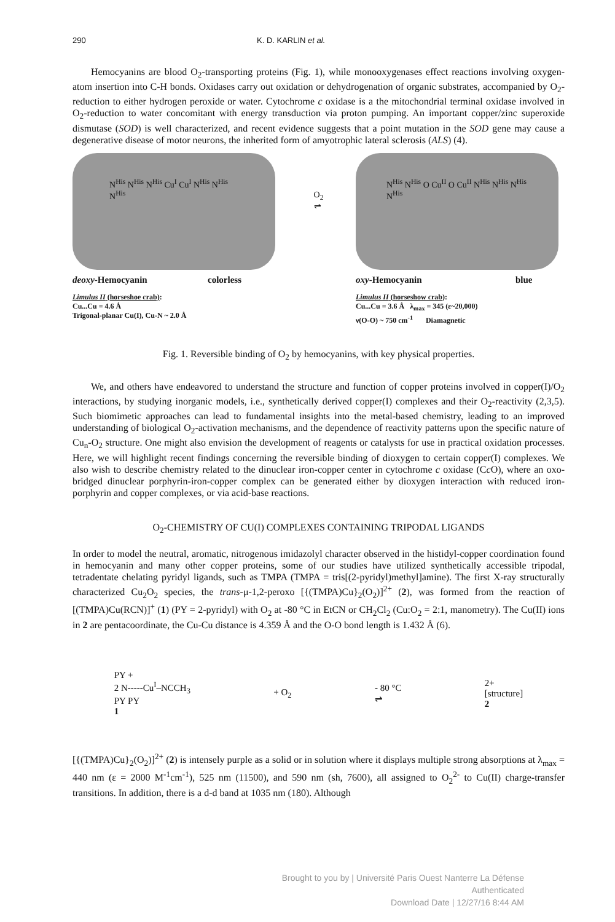290 K. D. KARLIN et al.
Hemocyanins are blood O<sub>2</sub>-transporting proteins (Fig. 1), while monooxygenases effect reactions involving oxygen-atom insertion into C-H bonds. Oxidases carry out oxidation or dehydrogenation of organic substrates, accompanied by O<sub>2</sub>-reduction to either hydrogen peroxide or water. Cytochrome c oxidase is a the mitochondrial terminal oxidase involved in O<sub>2</sub>-reduction to water concomitant with energy transduction via proton pumping. An important copper/zinc superoxide dismutase (SOD) is well characterized, and recent evidence suggests that a point mutation in the SOD gene may cause a degenerative disease of motor neurons, the inherited form of amyotrophic lateral sclerosis (ALS) (4).
N<sup>His</sup> N<sup>His</sup> N<sup>His</sup> Cu<sup>I</sup> Cu<sup>I</sup> N<sup>His</sup> N<sup>His</sup> N<sup>His</sup>
deoxy-Hemocyanin colorless
Limulus II (horseshoe crab):
Cu...Cu = 4.6 Å
Trigonal-planar Cu(I), Cu-N ~ 2.0 Å
O<sub>2</sub>
⇌
N<sup>His</sup> N<sup>His</sup> O Cu<sup>II</sup> O Cu<sup>II</sup> N<sup>His</sup> N<sup>His</sup> N<sup>His</sup> N<sup>His</sup>
oxy-Hemocyanin blue
Limulus II (horseshow crab):
Cu...Cu = 3.6 Å λ<sub>max</sub> = 345 (ε~20,000)
ν(O-O) ~ 750 cm<sup>-1</sup> Diamagnetic
Fig. 1. Reversible binding of O<sub>2</sub> by hemocyanins, with key physical properties.
We, and others have endeavored to understand the structure and function of copper proteins involved in copper(I)/O<sub>2</sub> interactions, by studying inorganic models, i.e., synthetically derived copper(I) complexes and their O<sub>2</sub>-reactivity (2,3,5). Such biomimetic approaches can lead to fundamental insights into the metal-based chemistry, leading to an improved understanding of biological O<sub>2</sub>-activation mechanisms, and the dependence of reactivity patterns upon the specific nature of Cu<sub>n</sub>-O<sub>2</sub> structure. One might also envision the development of reagents or catalysts for use in practical oxidation processes. Here, we will highlight recent findings concerning the reversible binding of dioxygen to certain copper(I) complexes. We also wish to describe chemistry related to the dinuclear iron-copper center in cytochrome c oxidase (Cc O), where an oxo-bridged dinuclear porphyrin-iron-copper complex can be generated either by dioxygen interaction with reduced iron-porphyrin and copper complexes, or via acid-base reactions.
O<sub>2</sub>-CHEMISTRY OF CU(I) COMPLEXES CONTAINING TRIPODAL LIGANDS
In order to model the neutral, aromatic, nitrogenous imidazolyl character observed in the histidyl-copper coordination found in hemocyanin and many other copper proteins, some of our studies have utilized synthetically accessible tripodal, tetradentate chelating pyridyl ligands, such as TMPA (TMPA = tris[(2-pyridyl)methyl]amine). The first X-ray structurally characterized Cu<sub>2</sub>O<sub>2</sub> species, the trans-μ-1,2-peroxo [{(TMPA)Cu}<sub>2</sub>(O<sub>2</sub>)]<sup>2+</sup> (2), was formed from the reaction of [(TMPA)Cu(RCN)]<sup>+</sup> (1) (PY = 2-pyridyl) with O<sub>2</sub> at -80 °C in EtCN or CH<sub>2</sub>Cl<sub>2</sub> (Cu:O<sub>2</sub> = 2:1, manometry). The Cu(II) ions in 2 are pentacoordinate, the Cu-Cu distance is 4.359 Å and the O-O bond length is 1.432 Å (6).
PY +
2 N-----Cu<sup>I</sup>–NCCH<sub>3</sub>
PY PY
1
+ O<sub>2</sub>
- 80 °C
⇌
2+
[structure]
2
[{(TMPA)Cu}<sub>2</sub>(O<sub>2</sub>)]<sup>2+</sup> (2) is intensely purple as a solid or in solution where it displays multiple strong absorptions at λ<sub>max</sub> = 440 nm (ε = 2000 M<sup>-1</sup>cm<sup>-1</sup>), 525 nm (11500), and 590 nm (sh, 7600), all assigned to O<sub>2</sub><sup>2-</sup> to Cu(II) charge-transfer transitions. In addition, there is a d-d band at 1035 nm (180). Although
Brought to you by | Université Paris Ouest Nanterre La Défense
Authenticated
Download Date | 12/27/16 8:44 AM